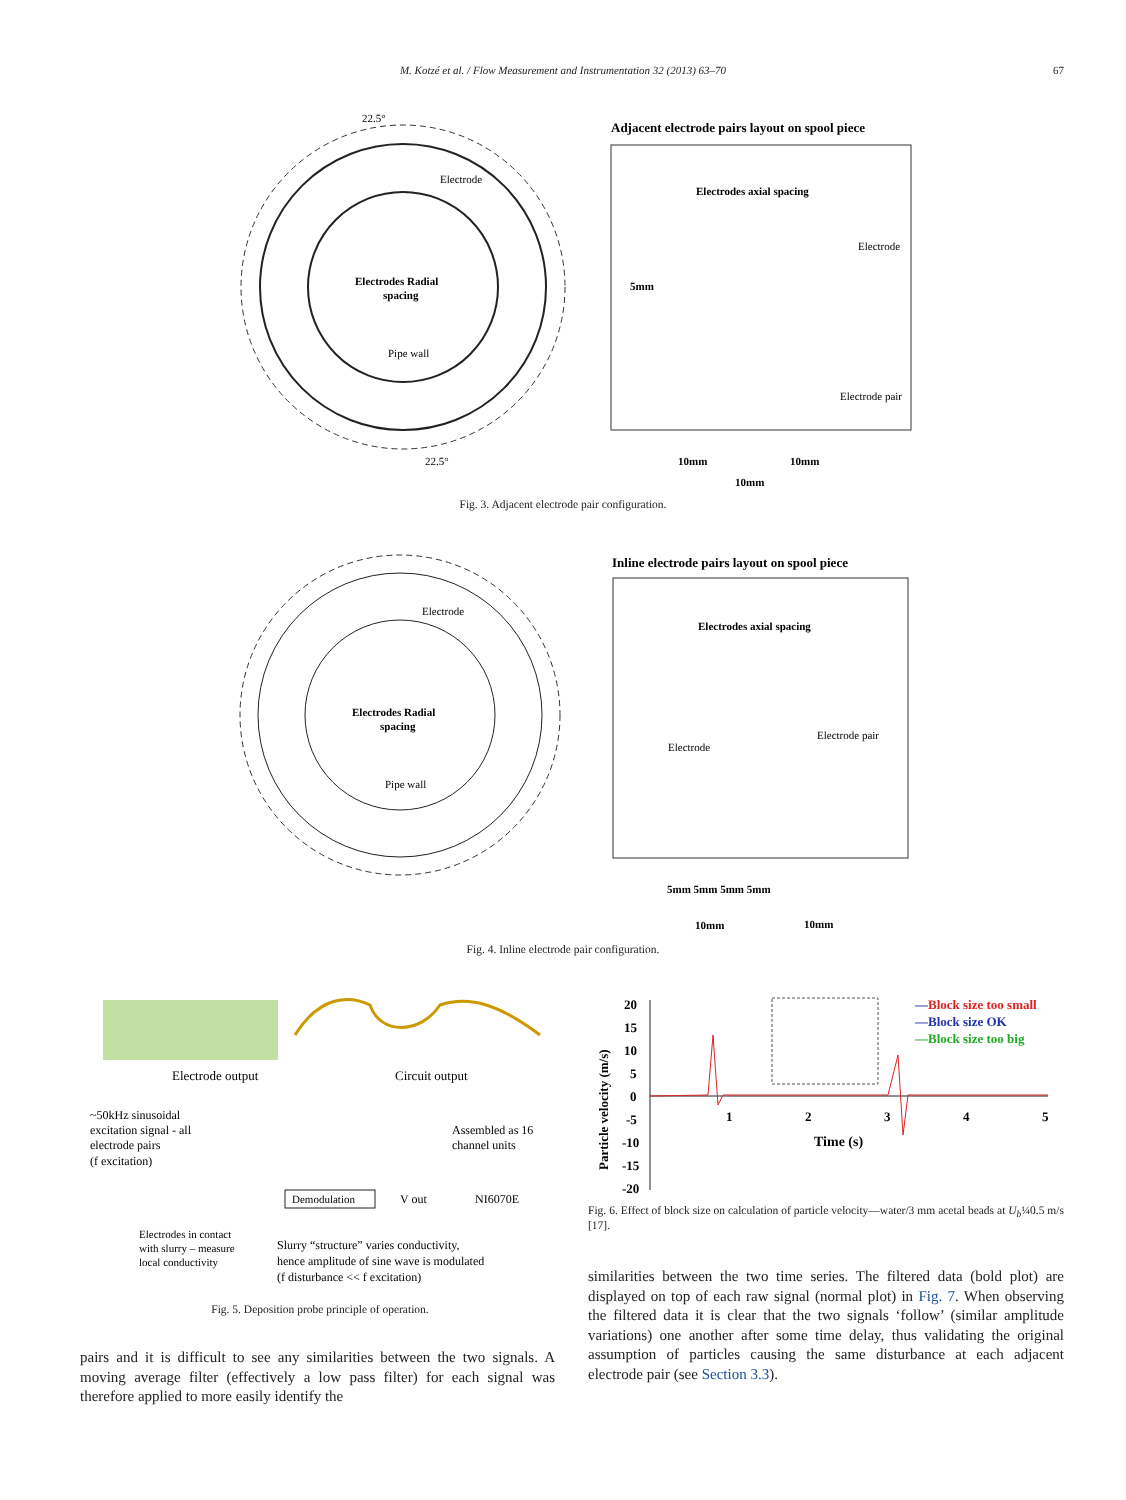M. Kotzé et al. / Flow Measurement and Instrumentation 32 (2013) 63–70 67
Electrodes Radial
spacing
Pipe wall
Electrode
22.5°
22.5°
Adjacent electrode pairs layout on spool piece
Electrodes axial spacing
Electrode
Electrode pair
10mm
10mm
10mm
5mm
Fig. 3. Adjacent electrode pair configuration.
Electrodes Radial
spacing
Pipe wall
Electrode
Inline electrode pairs layout on spool piece
Electrodes axial spacing
Electrode
Electrode pair
5mm 5mm 5mm 5mm
10mm
10mm
Fig. 4. Inline electrode pair configuration.
Electrode output
Circuit output
~50kHz sinusoidal
excitation signal - all
electrode pairs
(f excitation)
Assembled as 16
channel units
Demodulation
V out
NI6070E
Electrodes in contact
with slurry – measure
local conductivity
Slurry “structure” varies conductivity,
hence amplitude of sine wave is modulated
(f disturbance << f excitation)
Fig. 5. Deposition probe principle of operation.
20
15
10
5
0
-5
-10
-15
-20
1
2
3
4
5
Time (s)
Particle velocity (m/s)
—Block size too small
—Block size OK
—Block size too big
Fig. 6. Effect of block size on calculation of particle velocity—water/3 mm acetal beads at U<sub>b</sub>¼0.5 m/s [17].
pairs and it is difficult to see any similarities between the two signals. A moving average filter (effectively a low pass filter) for each signal was therefore applied to more easily identify the
similarities between the two time series. The filtered data (bold plot) are displayed on top of each raw signal (normal plot) in Fig. 7. When observing the filtered data it is clear that the two signals ‘follow’ (similar amplitude variations) one another after some time delay, thus validating the original assumption of particles causing the same disturbance at each adjacent electrode pair (see Section 3.3).